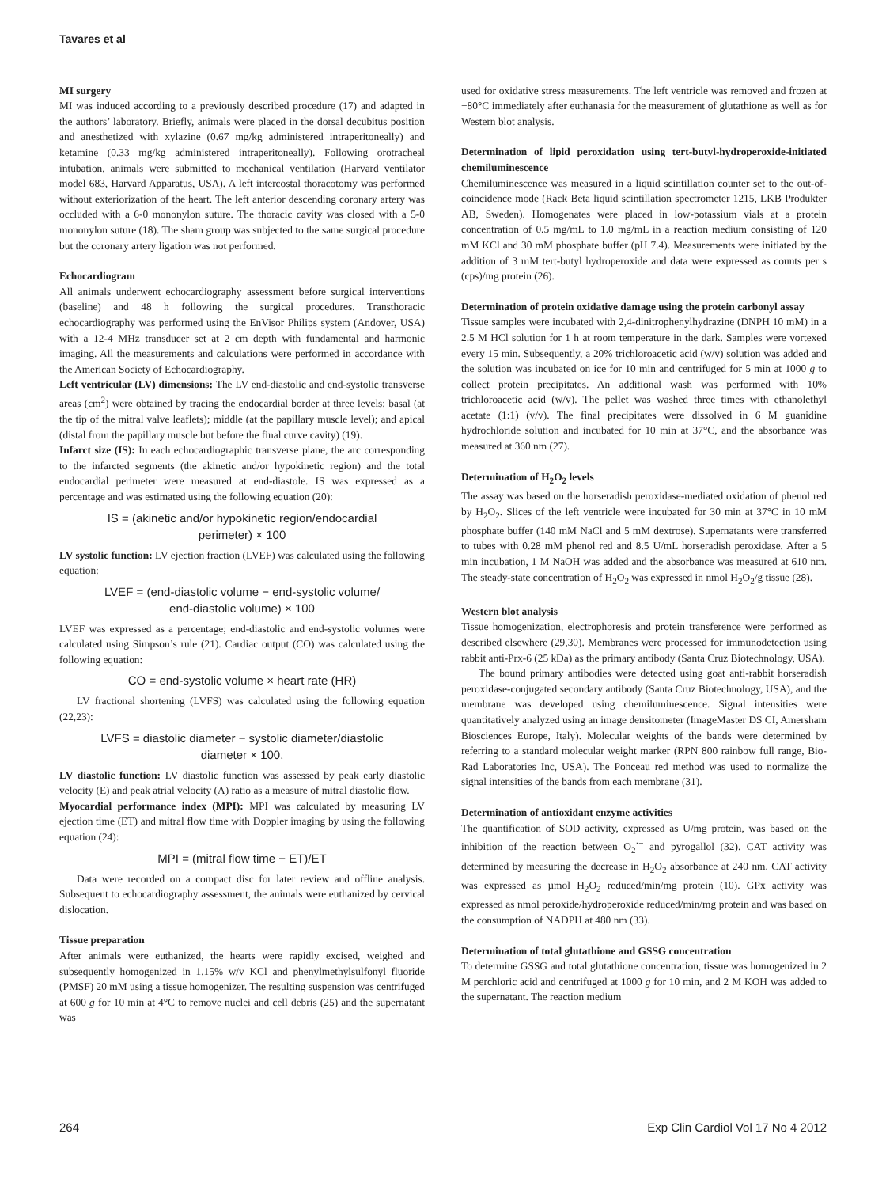Tavares et al
MI surgery
MI was induced according to a previously described procedure (17) and adapted in the authors’ laboratory. Briefly, animals were placed in the dorsal decubitus position and anesthetized with xylazine (0.67 mg/kg administered intraperitoneally) and ketamine (0.33 mg/kg administered intraperitoneally). Following orotracheal intubation, animals were submitted to mechanical ventilation (Harvard ventilator model 683, Harvard Apparatus, USA). A left intercostal thoracotomy was performed without exteriorization of the heart. The left anterior descending coronary artery was occluded with a 6-0 mononylon suture. The thoracic cavity was closed with a 5-0 mononylon suture (18). The sham group was subjected to the same surgical procedure but the coronary artery ligation was not performed.
Echocardiogram
All animals underwent echocardiography assessment before surgical interventions (baseline) and 48 h following the surgical procedures. Transthoracic echocardiography was performed using the EnVisor Philips system (Andover, USA) with a 12-4 MHz transducer set at 2 cm depth with fundamental and harmonic imaging. All the measurements and calculations were performed in accordance with the American Society of Echocardiography.
Left ventricular (LV) dimensions: The LV end-diastolic and end-systolic transverse areas (cm<sup>2</sup>) were obtained by tracing the endocardial border at three levels: basal (at the tip of the mitral valve leaflets); middle (at the papillary muscle level); and apical (distal from the papillary muscle but before the final curve cavity) (19).
Infarct size (IS): In each echocardiographic transverse plane, the arc corresponding to the infarcted segments (the akinetic and/or hypokinetic region) and the total endocardial perimeter were measured at end-diastole. IS was expressed as a percentage and was estimated using the following equation (20):
IS = (akinetic and/or hypokinetic region/endocardial
perimeter) × 100
LV systolic function: LV ejection fraction (LVEF) was calculated using the following equation:
LVEF = (end-diastolic volume − end-systolic volume/
end-diastolic volume) × 100
LVEF was expressed as a percentage; end-diastolic and end-systolic volumes were calculated using Simpson’s rule (21). Cardiac output (CO) was calculated using the following equation:
CO = end-systolic volume × heart rate (HR)
LV fractional shortening (LVFS) was calculated using the following equation (22,23):
LVFS = diastolic diameter − systolic diameter/diastolic
diameter × 100.
LV diastolic function: LV diastolic function was assessed by peak early diastolic velocity (E) and peak atrial velocity (A) ratio as a measure of mitral diastolic flow.
Myocardial performance index (MPI): MPI was calculated by measuring LV ejection time (ET) and mitral flow time with Doppler imaging by using the following equation (24):
MPI = (mitral flow time − ET)/ET
Data were recorded on a compact disc for later review and offline analysis. Subsequent to echocardiography assessment, the animals were euthanized by cervical dislocation.
Tissue preparation
After animals were euthanized, the hearts were rapidly excised, weighed and subsequently homogenized in 1.15% w/v KCl and phenylmethylsulfonyl fluoride (PMSF) 20 mM using a tissue homogenizer. The resulting suspension was centrifuged at 600 g for 10 min at 4°C to remove nuclei and cell debris (25) and the supernatant was
used for oxidative stress measurements. The left ventricle was removed and frozen at −80°C immediately after euthanasia for the measurement of glutathione as well as for Western blot analysis.
Determination of lipid peroxidation using tert-butyl-hydroperoxide-initiated chemiluminescence
Chemiluminescence was measured in a liquid scintillation counter set to the out-of-coincidence mode (Rack Beta liquid scintillation spectrometer 1215, LKB Produkter AB, Sweden). Homogenates were placed in low-potassium vials at a protein concentration of 0.5 mg/mL to 1.0 mg/mL in a reaction medium consisting of 120 mM KCl and 30 mM phosphate buffer (pH 7.4). Measurements were initiated by the addition of 3 mM tert-butyl hydroperoxide and data were expressed as counts per s (cps)/mg protein (26).
Determination of protein oxidative damage using the protein carbonyl assay
Tissue samples were incubated with 2,4-dinitrophenylhydrazine (DNPH 10 mM) in a 2.5 M HCl solution for 1 h at room temperature in the dark. Samples were vortexed every 15 min. Subsequently, a 20% trichloroacetic acid (w/v) solution was added and the solution was incubated on ice for 10 min and centrifuged for 5 min at 1000 g to collect protein precipitates. An additional wash was performed with 10% trichloroacetic acid (w/v). The pellet was washed three times with ethanolethyl acetate (1:1) (v/v). The final precipitates were dissolved in 6 M guanidine hydrochloride solution and incubated for 10 min at 37°C, and the absorbance was measured at 360 nm (27).
Determination of H<sub>2</sub>O<sub>2</sub> levels
The assay was based on the horseradish peroxidase-mediated oxidation of phenol red by H<sub>2</sub>O<sub>2</sub>. Slices of the left ventricle were incubated for 30 min at 37°C in 10 mM phosphate buffer (140 mM NaCl and 5 mM dextrose). Supernatants were transferred to tubes with 0.28 mM phenol red and 8.5 U/mL horseradish peroxidase. After a 5 min incubation, 1 M NaOH was added and the absorbance was measured at 610 nm. The steady-state concentration of H<sub>2</sub>O<sub>2</sub> was expressed in nmol H<sub>2</sub>O<sub>2</sub>/g tissue (28).
Western blot analysis
Tissue homogenization, electrophoresis and protein transference were performed as described elsewhere (29,30). Membranes were processed for immunodetection using rabbit anti-Prx-6 (25 kDa) as the primary antibody (Santa Cruz Biotechnology, USA).
The bound primary antibodies were detected using goat anti-rabbit horseradish peroxidase-conjugated secondary antibody (Santa Cruz Biotechnology, USA), and the membrane was developed using chemiluminescence. Signal intensities were quantitatively analyzed using an image densitometer (ImageMaster DS CI, Amersham Biosciences Europe, Italy). Molecular weights of the bands were determined by referring to a standard molecular weight marker (RPN 800 rainbow full range, Bio-Rad Laboratories Inc, USA). The Ponceau red method was used to normalize the signal intensities of the bands from each membrane (31).
Determination of antioxidant enzyme activities
The quantification of SOD activity, expressed as U/mg protein, was based on the inhibition of the reaction between O<sub>2</sub><sup>·−</sup> and pyrogallol (32). CAT activity was determined by measuring the decrease in H<sub>2</sub>O<sub>2</sub> absorbance at 240 nm. CAT activity was expressed as µmol H<sub>2</sub>O<sub>2</sub> reduced/min/mg protein (10). GPx activity was expressed as nmol peroxide/hydroperoxide reduced/min/mg protein and was based on the consumption of NADPH at 480 nm (33).
Determination of total glutathione and GSSG concentration
To determine GSSG and total glutathione concentration, tissue was homogenized in 2 M perchloric acid and centrifuged at 1000 g for 10 min, and 2 M KOH was added to the supernatant. The reaction medium
264 Exp Clin Cardiol Vol 17 No 4 2012